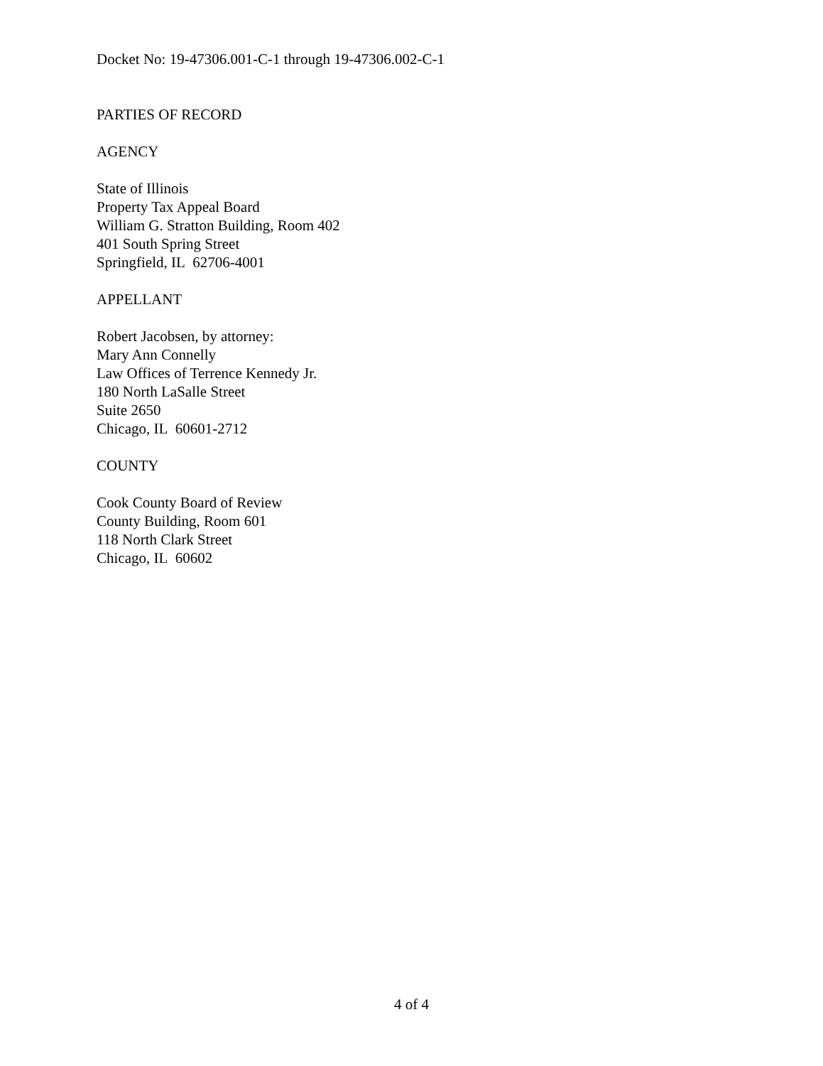Docket No: 19-47306.001-C-1 through 19-47306.002-C-1
PARTIES OF RECORD
AGENCY
State of Illinois
Property Tax Appeal Board
William G. Stratton Building, Room 402
401 South Spring Street
Springfield, IL 62706-4001
APPELLANT
Robert Jacobsen, by attorney:
Mary Ann Connelly
Law Offices of Terrence Kennedy Jr.
180 North LaSalle Street
Suite 2650
Chicago, IL 60601-2712
COUNTY
Cook County Board of Review
County Building, Room 601
118 North Clark Street
Chicago, IL 60602
4 of 4